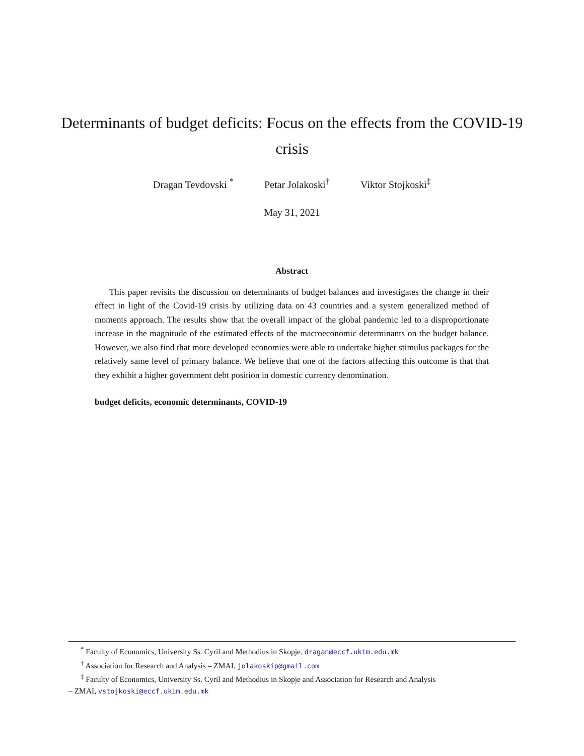Determinants of budget deficits: Focus on the effects from the COVID-19 crisis
Dragan Tevdovski <sup>*</sup> Petar Jolakoski<sup>†</sup> Viktor Stojkoski<sup>‡</sup>
May 31, 2021
Abstract
This paper revisits the discussion on determinants of budget balances and investigates the change in their effect in light of the Covid-19 crisis by utilizing data on 43 countries and a system generalized method of moments approach. The results show that the overall impact of the global pandemic led to a disproportionate increase in the magnitude of the estimated effects of the macroeconomic determinants on the budget balance. However, we also find that more developed economies were able to undertake higher stimulus packages for the relatively same level of primary balance. We believe that one of the factors affecting this outcome is that that they exhibit a higher government debt position in domestic currency denomination.
budget deficits, economic determinants, COVID-19
<sup>*</sup> Faculty of Economics, University Ss. Cyril and Methodius in Skopje, dragan@eccf.ukim.edu.mk
<sup>†</sup> Association for Research and Analysis – ZMAI, jolakoskip@gmail.com
<sup>‡</sup> Faculty of Economics, University Ss. Cyril and Methodius in Skopje and Association for Research and Analysis
– ZMAI, vstojkoski@eccf.ukim.edu.mk